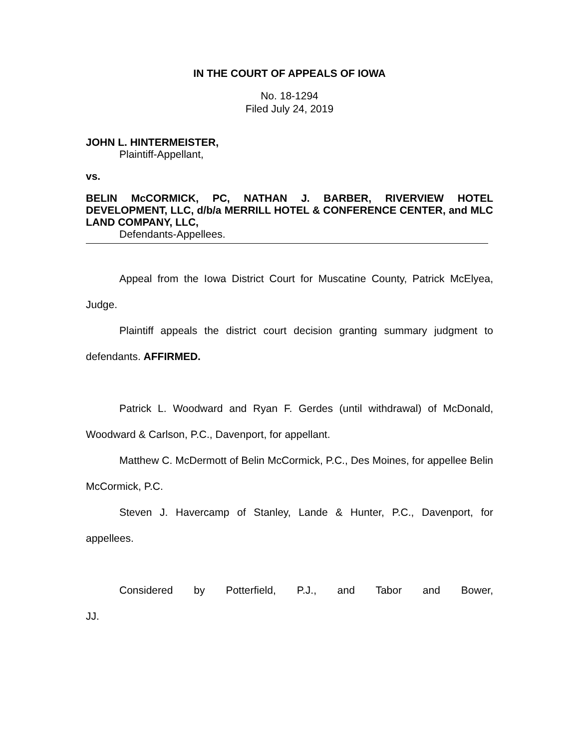IN THE COURT OF APPEALS OF IOWA
No. 18-1294
Filed July 24, 2019
JOHN L. HINTERMEISTER,
Plaintiff-Appellant,
vs.
BELIN McCORMICK, PC, NATHAN J. BARBER, RIVERVIEW HOTEL DEVELOPMENT, LLC, d/b/a MERRILL HOTEL & CONFERENCE CENTER, and MLC LAND COMPANY, LLC,
Defendants-Appellees.
Appeal from the Iowa District Court for Muscatine County, Patrick McElyea, Judge.
Plaintiff appeals the district court decision granting summary judgment to defendants. AFFIRMED.
Patrick L. Woodward and Ryan F. Gerdes (until withdrawal) of McDonald, Woodward & Carlson, P.C., Davenport, for appellant.
Matthew C. McDermott of Belin McCormick, P.C., Des Moines, for appellee Belin McCormick, P.C.
Steven J. Havercamp of Stanley, Lande & Hunter, P.C., Davenport, for appellees.
Considered by Potterfield, P.J., and Tabor and Bower, JJ.